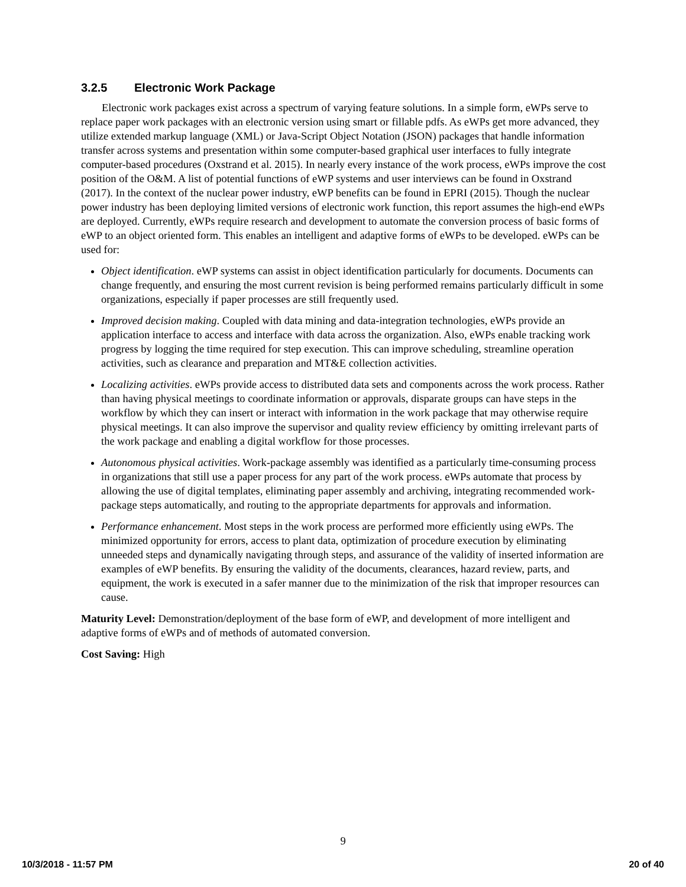3.2.5 Electronic Work Package
Electronic work packages exist across a spectrum of varying feature solutions. In a simple form, eWPs serve to replace paper work packages with an electronic version using smart or fillable pdfs. As eWPs get more advanced, they utilize extended markup language (XML) or Java-Script Object Notation (JSON) packages that handle information transfer across systems and presentation within some computer-based graphical user interfaces to fully integrate computer-based procedures (Oxstrand et al. 2015). In nearly every instance of the work process, eWPs improve the cost position of the O&M. A list of potential functions of eWP systems and user interviews can be found in Oxstrand (2017). In the context of the nuclear power industry, eWP benefits can be found in EPRI (2015). Though the nuclear power industry has been deploying limited versions of electronic work function, this report assumes the high-end eWPs are deployed. Currently, eWPs require research and development to automate the conversion process of basic forms of eWP to an object oriented form. This enables an intelligent and adaptive forms of eWPs to be developed. eWPs can be used for:
Object identification. eWP systems can assist in object identification particularly for documents. Documents can change frequently, and ensuring the most current revision is being performed remains particularly difficult in some organizations, especially if paper processes are still frequently used.
Improved decision making. Coupled with data mining and data-integration technologies, eWPs provide an application interface to access and interface with data across the organization. Also, eWPs enable tracking work progress by logging the time required for step execution. This can improve scheduling, streamline operation activities, such as clearance and preparation and MT&E collection activities.
Localizing activities. eWPs provide access to distributed data sets and components across the work process. Rather than having physical meetings to coordinate information or approvals, disparate groups can have steps in the workflow by which they can insert or interact with information in the work package that may otherwise require physical meetings. It can also improve the supervisor and quality review efficiency by omitting irrelevant parts of the work package and enabling a digital workflow for those processes.
Autonomous physical activities. Work-package assembly was identified as a particularly time-consuming process in organizations that still use a paper process for any part of the work process. eWPs automate that process by allowing the use of digital templates, eliminating paper assembly and archiving, integrating recommended work-package steps automatically, and routing to the appropriate departments for approvals and information.
Performance enhancement. Most steps in the work process are performed more efficiently using eWPs. The minimized opportunity for errors, access to plant data, optimization of procedure execution by eliminating unneeded steps and dynamically navigating through steps, and assurance of the validity of inserted information are examples of eWP benefits. By ensuring the validity of the documents, clearances, hazard review, parts, and equipment, the work is executed in a safer manner due to the minimization of the risk that improper resources can cause.
Maturity Level: Demonstration/deployment of the base form of eWP, and development of more intelligent and adaptive forms of eWPs and of methods of automated conversion.
Cost Saving: High
9
10/3/2018 - 11:57 PM 20 of 40